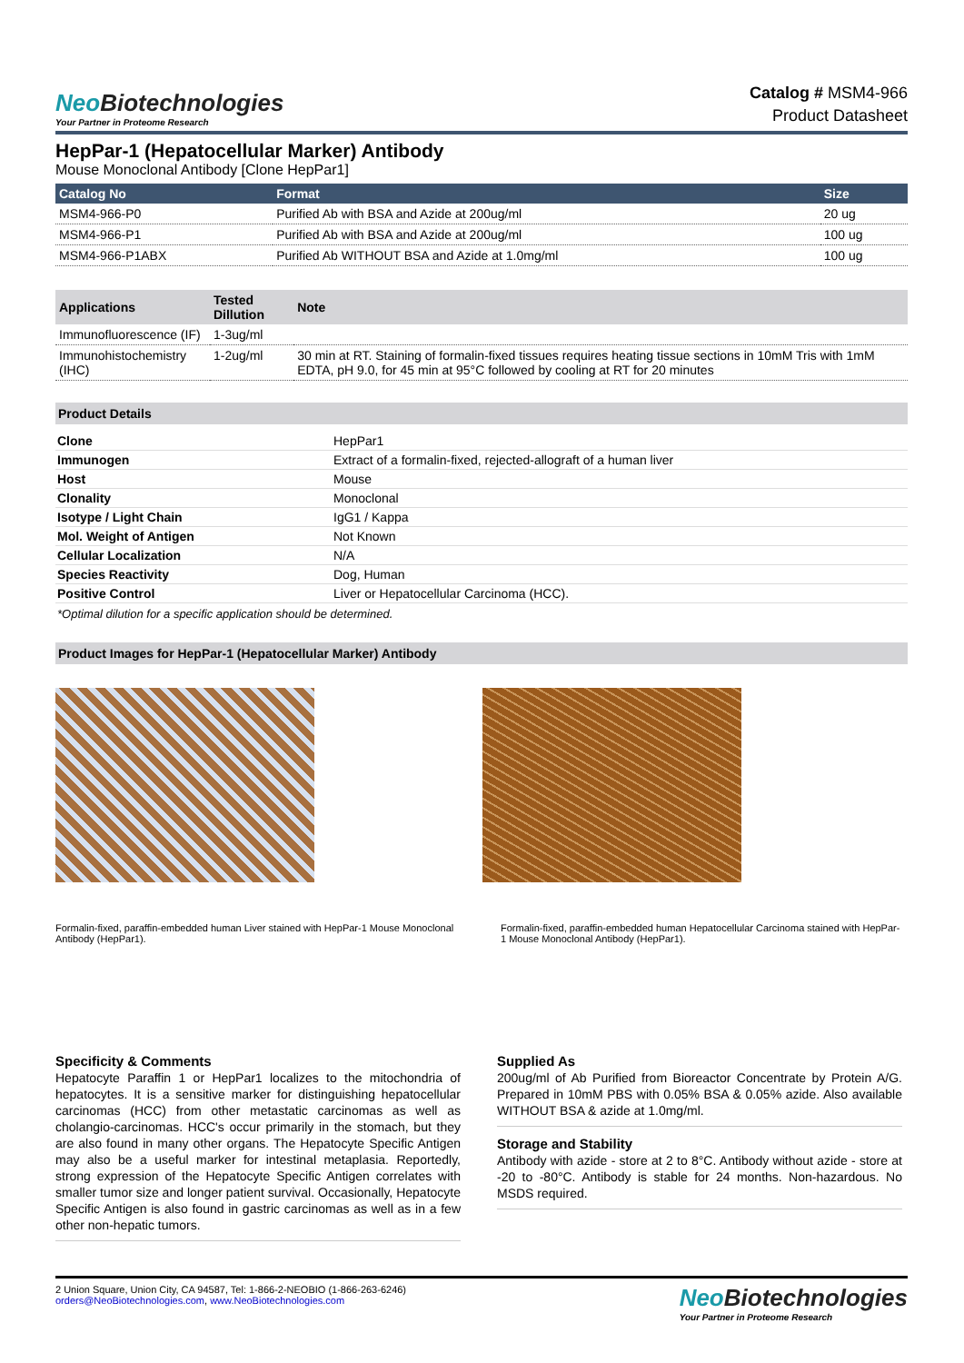Neo Biotechnologies
Your Partner in Proteome Research
Catalog # MSM4-966
Product Datasheet
HepPar-1 (Hepatocellular Marker) Antibody
Mouse Monoclonal Antibody [Clone HepPar1]
| Catalog No | Format | Size |
| --- | --- | --- |
| MSM4-966-P0 | Purified Ab with BSA and Azide at 200ug/ml | 20 ug |
| MSM4-966-P1 | Purified Ab with BSA and Azide at 200ug/ml | 100 ug |
| MSM4-966-P1ABX | Purified Ab WITHOUT BSA and Azide at 1.0mg/ml | 100 ug |
| Applications | Tested Dillution | Note |
| --- | --- | --- |
| Immunofluorescence (IF) | 1-3ug/ml | |
| Immunohistochemistry (IHC) | 1-2ug/ml | 30 min at RT. Staining of formalin-fixed tissues requires heating tissue sections in 10mM Tris with 1mM EDTA, pH 9.0, for 45 min at 95°C followed by cooling at RT for 20 minutes |
Product Details
| Clone | HepPar1 |
| Immunogen | Extract of a formalin-fixed, rejected-allograft of a human liver |
| Host | Mouse |
| Clonality | Monoclonal |
| Isotype / Light Chain | IgG1 / Kappa |
| Mol. Weight of Antigen | Not Known |
| Cellular Localization | N/A |
| Species Reactivity | Dog, Human |
| Positive Control | Liver or Hepatocellular Carcinoma (HCC). |
*Optimal dilution for a specific application should be determined.
Product Images for HepPar-1 (Hepatocellular Marker) Antibody
Formalin-fixed, paraffin-embedded human Liver stained with HepPar-1 Mouse Monoclonal Antibody (HepPar1).
Formalin-fixed, paraffin-embedded human Hepatocellular Carcinoma stained with HepPar-1 Mouse Monoclonal Antibody (HepPar1).
Specificity & Comments
Hepatocyte Paraffin 1 or HepPar1 localizes to the mitochondria of hepatocytes. It is a sensitive marker for distinguishing hepatocellular carcinomas (HCC) from other metastatic carcinomas as well as cholangio-carcinomas. HCC's occur primarily in the stomach, but they are also found in many other organs. The Hepatocyte Specific Antigen may also be a useful marker for intestinal metaplasia. Reportedly, strong expression of the Hepatocyte Specific Antigen correlates with smaller tumor size and longer patient survival. Occasionally, Hepatocyte Specific Antigen is also found in gastric carcinomas as well as in a few other non-hepatic tumors.
Supplied As
200ug/ml of Ab Purified from Bioreactor Concentrate by Protein A/G. Prepared in 10mM PBS with 0.05% BSA & 0.05% azide. Also available WITHOUT BSA & azide at 1.0mg/ml.
Storage and Stability
Antibody with azide - store at 2 to 8°C. Antibody without azide - store at -20 to -80°C. Antibody is stable for 24 months. Non-hazardous. No MSDS required.
2 Union Square, Union City, CA 94587, Tel: 1-866-2-NEOBIO (1-866-263-6246)
orders@NeoBiotechnologies.com, www.NeoBiotechnologies.com
Neo Biotechnologies
Your Partner in Proteome Research